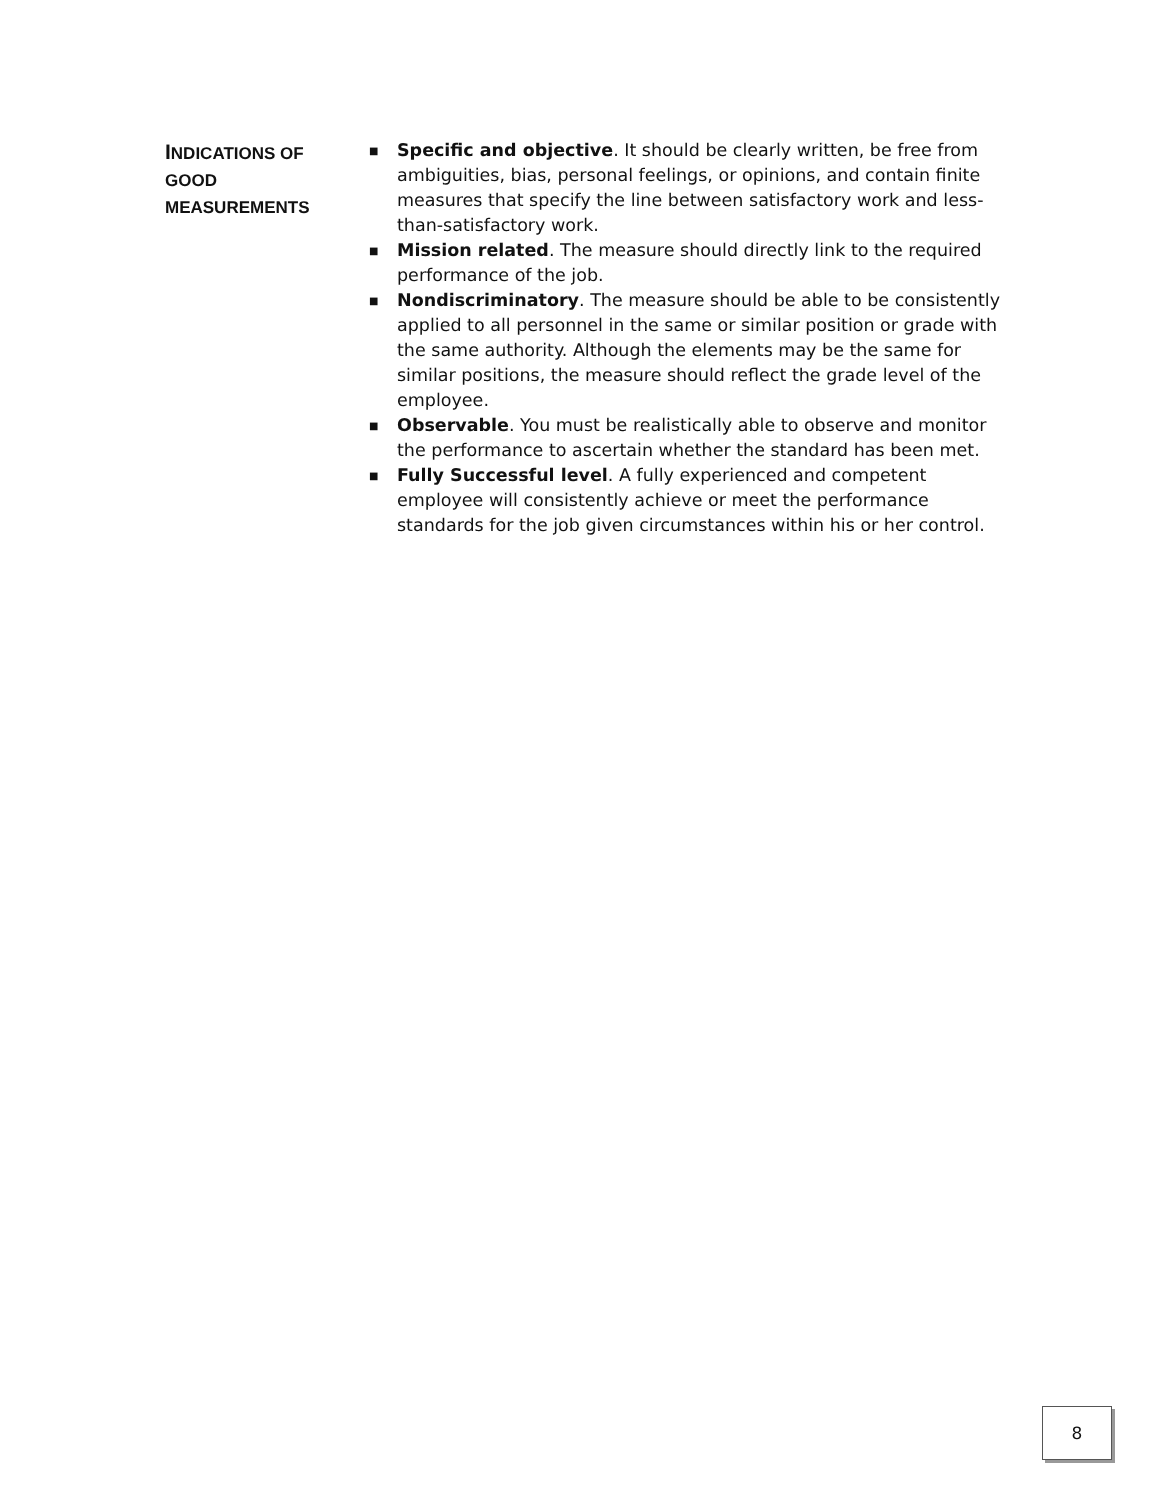INDICATIONS OF
GOOD
MEASUREMENTS
■ Specific and objective. It should be clearly written, be free from ambiguities, bias, personal feelings, or opinions, and contain finite measures that specify the line between satisfactory work and less-than-satisfactory work.
■ Mission related. The measure should directly link to the required performance of the job.
■ Nondiscriminatory. The measure should be able to be consistently applied to all personnel in the same or similar position or grade with the same authority. Although the elements may be the same for similar positions, the measure should reflect the grade level of the employee.
■ Observable. You must be realistically able to observe and monitor the performance to ascertain whether the standard has been met.
■ Fully Successful level. A fully experienced and competent employee will consistently achieve or meet the performance standards for the job given circumstances within his or her control.
8